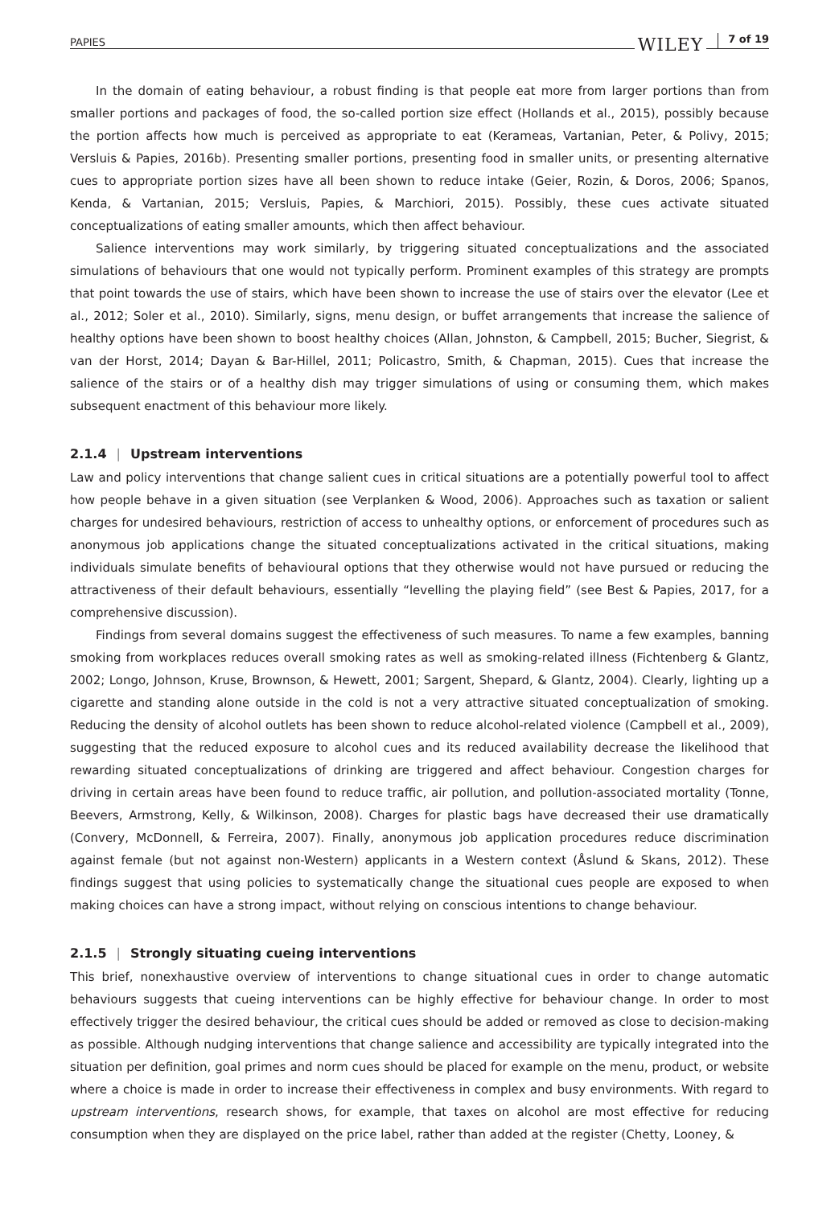PAPIES WILEY 7 of 19
In the domain of eating behaviour, a robust finding is that people eat more from larger portions than from smaller portions and packages of food, the so-called portion size effect (Hollands et al., 2015), possibly because the portion affects how much is perceived as appropriate to eat (Kerameas, Vartanian, Peter, & Polivy, 2015; Versluis & Papies, 2016b). Presenting smaller portions, presenting food in smaller units, or presenting alternative cues to appropriate portion sizes have all been shown to reduce intake (Geier, Rozin, & Doros, 2006; Spanos, Kenda, & Vartanian, 2015; Versluis, Papies, & Marchiori, 2015). Possibly, these cues activate situated conceptualizations of eating smaller amounts, which then affect behaviour.
Salience interventions may work similarly, by triggering situated conceptualizations and the associated simulations of behaviours that one would not typically perform. Prominent examples of this strategy are prompts that point towards the use of stairs, which have been shown to increase the use of stairs over the elevator (Lee et al., 2012; Soler et al., 2010). Similarly, signs, menu design, or buffet arrangements that increase the salience of healthy options have been shown to boost healthy choices (Allan, Johnston, & Campbell, 2015; Bucher, Siegrist, & van der Horst, 2014; Dayan & Bar-Hillel, 2011; Policastro, Smith, & Chapman, 2015). Cues that increase the salience of the stairs or of a healthy dish may trigger simulations of using or consuming them, which makes subsequent enactment of this behaviour more likely.
2.1.4 | Upstream interventions
Law and policy interventions that change salient cues in critical situations are a potentially powerful tool to affect how people behave in a given situation (see Verplanken & Wood, 2006). Approaches such as taxation or salient charges for undesired behaviours, restriction of access to unhealthy options, or enforcement of procedures such as anonymous job applications change the situated conceptualizations activated in the critical situations, making individuals simulate benefits of behavioural options that they otherwise would not have pursued or reducing the attractiveness of their default behaviours, essentially “levelling the playing field” (see Best & Papies, 2017, for a comprehensive discussion).
Findings from several domains suggest the effectiveness of such measures. To name a few examples, banning smoking from workplaces reduces overall smoking rates as well as smoking-related illness (Fichtenberg & Glantz, 2002; Longo, Johnson, Kruse, Brownson, & Hewett, 2001; Sargent, Shepard, & Glantz, 2004). Clearly, lighting up a cigarette and standing alone outside in the cold is not a very attractive situated conceptualization of smoking. Reducing the density of alcohol outlets has been shown to reduce alcohol-related violence (Campbell et al., 2009), suggesting that the reduced exposure to alcohol cues and its reduced availability decrease the likelihood that rewarding situated conceptualizations of drinking are triggered and affect behaviour. Congestion charges for driving in certain areas have been found to reduce traffic, air pollution, and pollution-associated mortality (Tonne, Beevers, Armstrong, Kelly, & Wilkinson, 2008). Charges for plastic bags have decreased their use dramatically (Convery, McDonnell, & Ferreira, 2007). Finally, anonymous job application procedures reduce discrimination against female (but not against non-Western) applicants in a Western context (Åslund & Skans, 2012). These findings suggest that using policies to systematically change the situational cues people are exposed to when making choices can have a strong impact, without relying on conscious intentions to change behaviour.
2.1.5 | Strongly situating cueing interventions
This brief, nonexhaustive overview of interventions to change situational cues in order to change automatic behaviours suggests that cueing interventions can be highly effective for behaviour change. In order to most effectively trigger the desired behaviour, the critical cues should be added or removed as close to decision-making as possible. Although nudging interventions that change salience and accessibility are typically integrated into the situation per definition, goal primes and norm cues should be placed for example on the menu, product, or website where a choice is made in order to increase their effectiveness in complex and busy environments. With regard to upstream interventions, research shows, for example, that taxes on alcohol are most effective for reducing consumption when they are displayed on the price label, rather than added at the register (Chetty, Looney, &